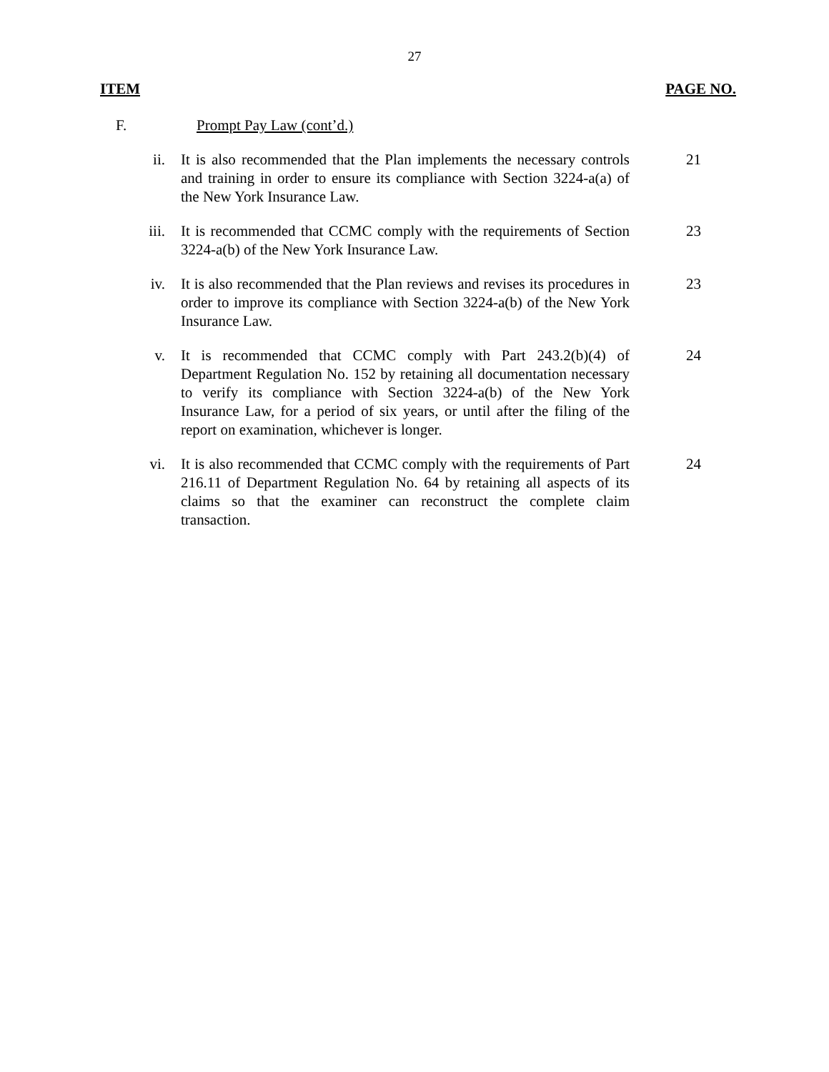27
ITEM PAGE NO.
F. Prompt Pay Law (cont’d.)
ii. It is also recommended that the Plan implements the necessary controls and training in order to ensure its compliance with Section 3224-a(a) of the New York Insurance Law.
21
iii. It is recommended that CCMC comply with the requirements of Section 3224-a(b) of the New York Insurance Law.
23
iv. It is also recommended that the Plan reviews and revises its procedures in order to improve its compliance with Section 3224-a(b) of the New York Insurance Law.
23
v. It is recommended that CCMC comply with Part 243.2(b)(4) of Department Regulation No. 152 by retaining all documentation necessary to verify its compliance with Section 3224-a(b) of the New York Insurance Law, for a period of six years, or until after the filing of the report on examination, whichever is longer.
24
vi. It is also recommended that CCMC comply with the requirements of Part 216.11 of Department Regulation No. 64 by retaining all aspects of its claims so that the examiner can reconstruct the complete claim transaction.
24